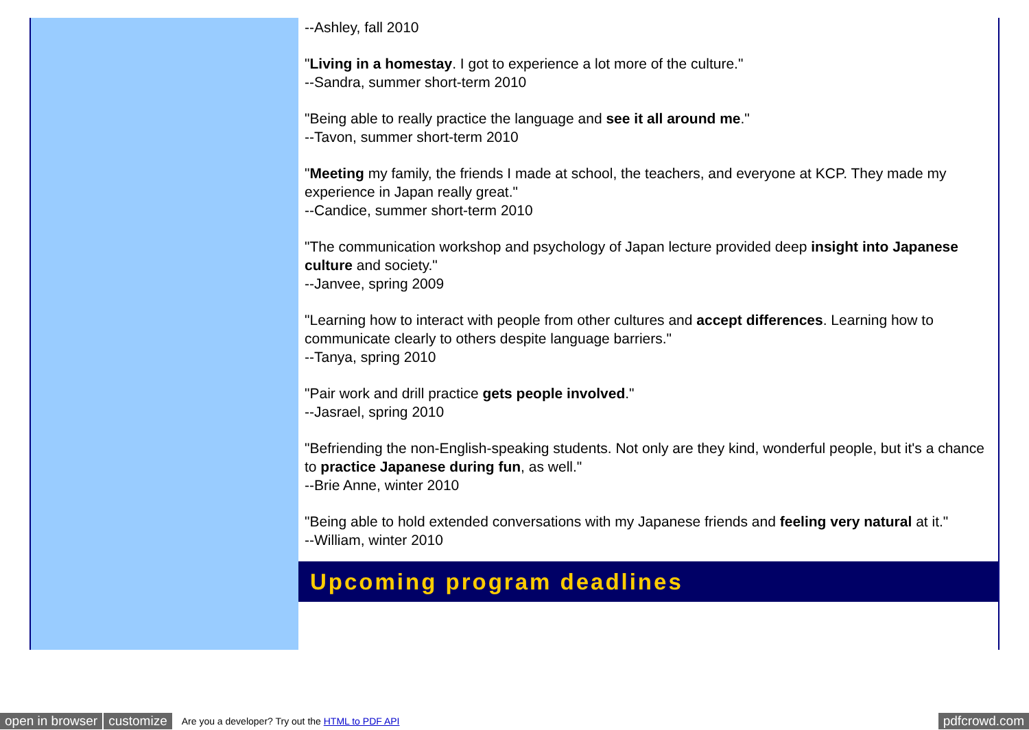--Ashley, fall 2010
"Living in a homestay. I got to experience a lot more of the culture."
--Sandra, summer short-term 2010
"Being able to really practice the language and see it all around me."
--Tavon, summer short-term 2010
"Meeting my family, the friends I made at school, the teachers, and everyone at KCP. They made my experience in Japan really great."
--Candice, summer short-term 2010
"The communication workshop and psychology of Japan lecture provided deep insight into Japanese culture and society."
--Janvee, spring 2009
"Learning how to interact with people from other cultures and accept differences. Learning how to communicate clearly to others despite language barriers."
--Tanya, spring 2010
"Pair work and drill practice gets people involved."
--Jasrael, spring 2010
"Befriending the non-English-speaking students. Not only are they kind, wonderful people, but it's a chance to practice Japanese during fun, as well."
--Brie Anne, winter 2010
"Being able to hold extended conversations with my Japanese friends and feeling very natural at it."
--William, winter 2010
Upcoming program deadlines
open in browser customize Are you a developer? Try out the HTML to PDF API pdfcrowd.com